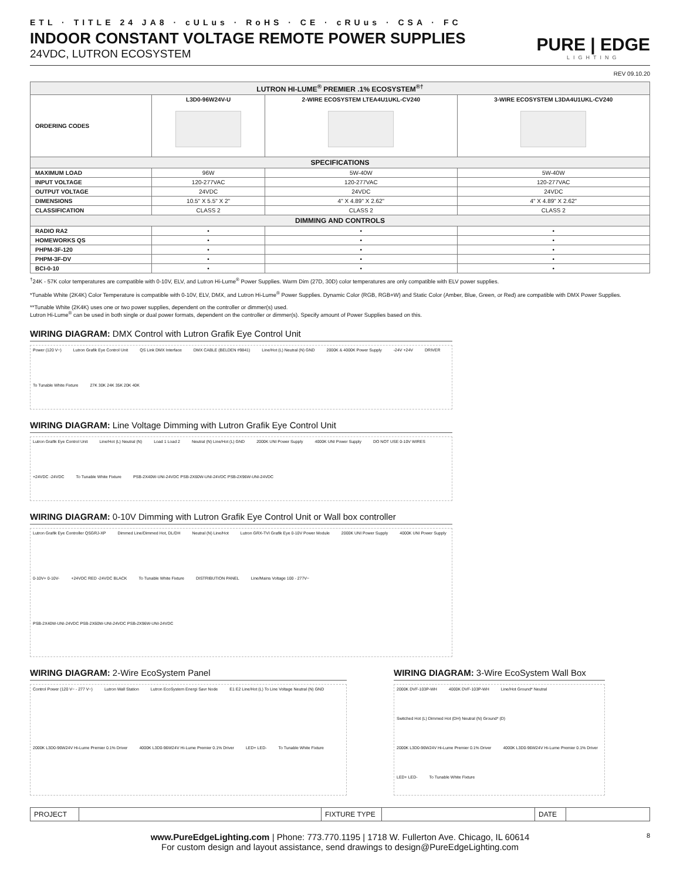ETL · TITLE 24 JA8 · cULus · RoHS · CE · cRUus · CSA · FC
INDOOR CONSTANT VOLTAGE REMOTE POWER SUPPLIES
24VDC, LUTRON ECOSYSTEM
PURE | EDGE
LIGHTING
REV 09.10.20
| LUTRON HI-LUME<sup>®</sup> PREMIER .1% ECOSYSTEM<sup>®†</sup> | | | |
| --- | --- | --- | --- |
| ORDERING CODES | L3D0-96W24V-U | 2-WIRE ECOSYSTEM LTEA4U1UKL-CV240 | 3-WIRE ECOSYSTEM L3DA4U1UKL-CV240 |
| SPECIFICATIONS | | | |
| MAXIMUM LOAD | 96W | 5W-40W | 5W-40W |
| INPUT VOLTAGE | 120-277VAC | 120-277VAC | 120-277VAC |
| OUTPUT VOLTAGE | 24VDC | 24VDC | 24VDC |
| DIMENSIONS | 10.5" X 5.5" X 2" | 4" X 4.89" X 2.62" | 4" X 4.89" X 2.62" |
| CLASSIFICATION | CLASS 2 | CLASS 2 | CLASS 2 |
| DIMMING AND CONTROLS | | | |
| RADIO RA2 | • | • | • |
| HOMEWORKS QS | • | • | • |
| PHPM-3F-120 | • | • | • |
| PHPM-3F-DV | • | • | • |
| BCI-0-10 | • | • | • |
<sup>†</sup> 24K - 57K color temperatures are compatible with 0-10V, ELV, and Lutron Hi-Lume<sup>®</sup> Power Supplies. Warm Dim (27D, 30D) color temperatures are only compatible with ELV power supplies.
*Tunable White (2K4K) Color Temperature is compatible with 0-10V, ELV, DMX, and Lutron Hi-Lume<sup>®</sup> Power Supplies. Dynamic Color (RGB, RGB+W) and Static Color (Amber, Blue, Green, or Red) are compatible with DMX Power Supplies.
**Tunable White (2K4K) uses one or two power supplies, dependent on the controller or dimmer(s) used.
Lutron Hi-Lume<sup>®</sup> can be used in both single or dual power formats, dependent on the controller or dimmer(s). Specify amount of Power Supplies based on this.
WIRING DIAGRAM: DMX Control with Lutron Grafik Eye Control Unit
Power (120 V~) Lutron Grafik Eye Control Unit QS Link DMX Interface DMX CABLE (BELDEN #9841) Line/Hot (L) Neutral (N) GND 2000K & 4000K Power Supply -24V +24V DRIVER To Tunable White Fixture 27K 30K 24K 35K 20K 40K
WIRING DIAGRAM: Line Voltage Dimming with Lutron Grafik Eye Control Unit
Lutron Grafik Eye Control Unit Line/Hot (L) Neutral (N) Load 1 Load 2 Neutral (N) Line/Hot (L) GND 2000K UNI Power Supply 4000K UNI Power Supply DO NOT USE 0-10V WIRES +24VDC -24VDC To Tunable White Fixture PSB-2X40W-UNI-24VDC PSB-2X60W-UNI-24VDC PSB-2X96W-UNI-24VDC
WIRING DIAGRAM: 0-10V Dimming with Lutron Grafik Eye Control Unit or Wall box controller
Lutron Grafik Eye Controller QSGRJ-XP Dimmed Line/Dimmed Hot, DL/DH Neutral (N) Line/Hot Lutron GRX-TVI Grafik Eye 0-10V Power Module 2000K UNI Power Supply 4000K UNI Power Supply 0-10V+ 0-10V- +24VDC RED -24VDC BLACK To Tunable White Fixture DISTRIBUTION PANEL Line/Mains Voltage 100 - 277V~ PSB-2X40W-UNI-24VDC PSB-2X60W-UNI-24VDC PSB-2X96W-UNI-24VDC
WIRING DIAGRAM: 2-Wire EcoSystem Panel
Control Power (120 V~ - 277 V~) Lutron Wall Station Lutron EcoSystem Energi Savr Node E1 E2 Line/Hot (L) To Line Voltage Neutral (N) GND 2000K L3D0-96W24V Hi-Lume Premier 0.1% Driver 4000K L3D0-96W24V Hi-Lume Premier 0.1% Driver LED+ LED- To Tunable White Fixture
WIRING DIAGRAM: 3-Wire EcoSystem Wall Box
2000K DVF-103P-WH 4000K DVF-103P-WH Line/Hot Ground* Neutral Switched Hot (L) Dimmed Hot (DH) Neutral (N) Ground* (D) 2000K L3D0-96W24V Hi-Lume Premier 0.1% Driver 4000K L3D0-96W24V Hi-Lume Premier 0.1% Driver LED+ LED- To Tunable White Fixture
| PROJECT | | FIXTURE TYPE | | DATE | |
www.PureEdgeLighting.com | Phone: 773.770.1195 | 1718 W. Fullerton Ave. Chicago, IL 60614
For custom design and layout assistance, send drawings to design@PureEdgeLighting.com
8